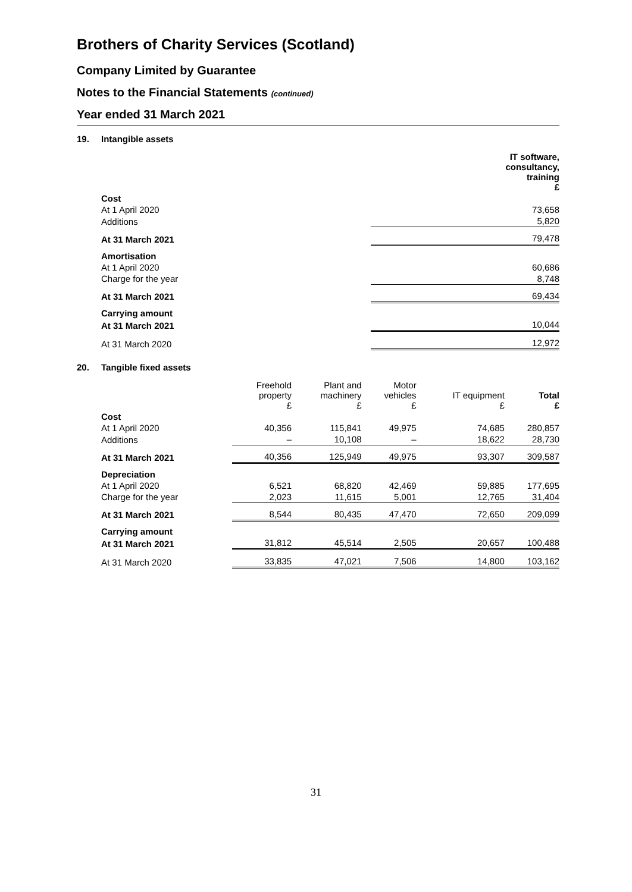Brothers of Charity Services (Scotland)
Company Limited by Guarantee
Notes to the Financial Statements (continued)
Year ended 31 March 2021
19. Intangible assets
| | IT software, consultancy, training £ |
| Cost | |
| At 1 April 2020 | 73,658 |
| Additions | 5,820 |
| At 31 March 2021 | 79,478 |
| Amortisation | |
| At 1 April 2020 | 60,686 |
| Charge for the year | 8,748 |
| At 31 March 2021 | 69,434 |
| Carrying amount | |
| At 31 March 2021 | 10,044 |
| At 31 March 2020 | 12,972 |
20. Tangible fixed assets
| | Freehold property £ | Plant and machinery £ | Motor vehicles £ | IT equipment £ | Total £ |
| Cost | | | | | |
| At 1 April 2020 | 40,356 | 115,841 | 49,975 | 74,685 | 280,857 |
| Additions | – | 10,108 | – | 18,622 | 28,730 |
| At 31 March 2021 | 40,356 | 125,949 | 49,975 | 93,307 | 309,587 |
| Depreciation | | | | | |
| At 1 April 2020 | 6,521 | 68,820 | 42,469 | 59,885 | 177,695 |
| Charge for the year | 2,023 | 11,615 | 5,001 | 12,765 | 31,404 |
| At 31 March 2021 | 8,544 | 80,435 | 47,470 | 72,650 | 209,099 |
| Carrying amount | | | | | |
| At 31 March 2021 | 31,812 | 45,514 | 2,505 | 20,657 | 100,488 |
| At 31 March 2020 | 33,835 | 47,021 | 7,506 | 14,800 | 103,162 |
31